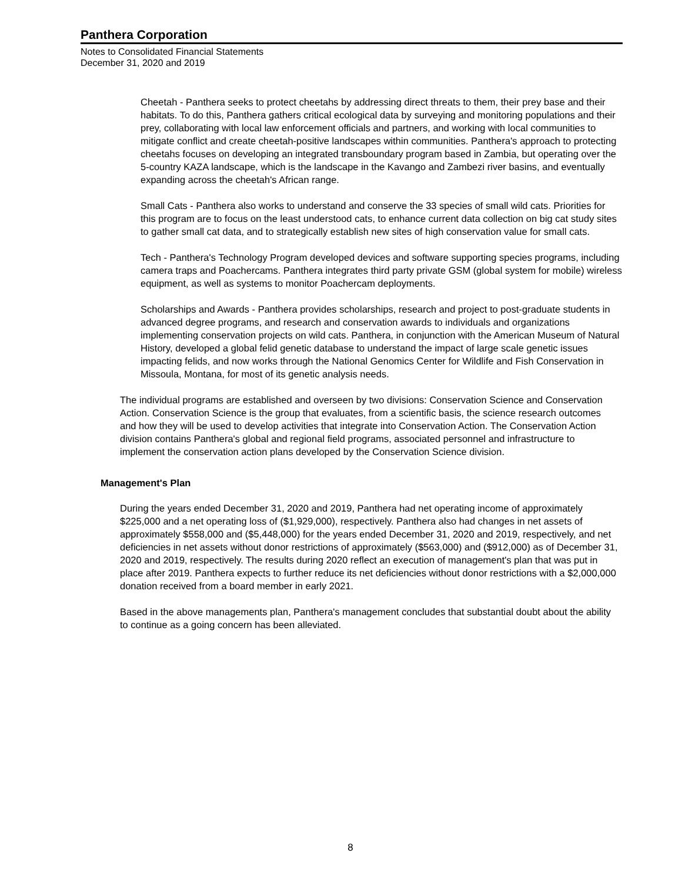Panthera Corporation
Notes to Consolidated Financial Statements
December 31, 2020 and 2019
Cheetah - Panthera seeks to protect cheetahs by addressing direct threats to them, their prey base and their habitats. To do this, Panthera gathers critical ecological data by surveying and monitoring populations and their prey, collaborating with local law enforcement officials and partners, and working with local communities to mitigate conflict and create cheetah-positive landscapes within communities. Panthera's approach to protecting cheetahs focuses on developing an integrated transboundary program based in Zambia, but operating over the 5-country KAZA landscape, which is the landscape in the Kavango and Zambezi river basins, and eventually expanding across the cheetah's African range.
Small Cats - Panthera also works to understand and conserve the 33 species of small wild cats. Priorities for this program are to focus on the least understood cats, to enhance current data collection on big cat study sites to gather small cat data, and to strategically establish new sites of high conservation value for small cats.
Tech - Panthera's Technology Program developed devices and software supporting species programs, including camera traps and Poachercams. Panthera integrates third party private GSM (global system for mobile) wireless equipment, as well as systems to monitor Poachercam deployments.
Scholarships and Awards - Panthera provides scholarships, research and project to post-graduate students in advanced degree programs, and research and conservation awards to individuals and organizations implementing conservation projects on wild cats. Panthera, in conjunction with the American Museum of Natural History, developed a global felid genetic database to understand the impact of large scale genetic issues impacting felids, and now works through the National Genomics Center for Wildlife and Fish Conservation in Missoula, Montana, for most of its genetic analysis needs.
The individual programs are established and overseen by two divisions: Conservation Science and Conservation Action. Conservation Science is the group that evaluates, from a scientific basis, the science research outcomes and how they will be used to develop activities that integrate into Conservation Action. The Conservation Action division contains Panthera's global and regional field programs, associated personnel and infrastructure to implement the conservation action plans developed by the Conservation Science division.
Management's Plan
During the years ended December 31, 2020 and 2019, Panthera had net operating income of approximately $225,000 and a net operating loss of ($1,929,000), respectively. Panthera also had changes in net assets of approximately $558,000 and ($5,448,000) for the years ended December 31, 2020 and 2019, respectively, and net deficiencies in net assets without donor restrictions of approximately ($563,000) and ($912,000) as of December 31, 2020 and 2019, respectively. The results during 2020 reflect an execution of management's plan that was put in place after 2019. Panthera expects to further reduce its net deficiencies without donor restrictions with a $2,000,000 donation received from a board member in early 2021.
Based in the above managements plan, Panthera's management concludes that substantial doubt about the ability to continue as a going concern has been alleviated.
8